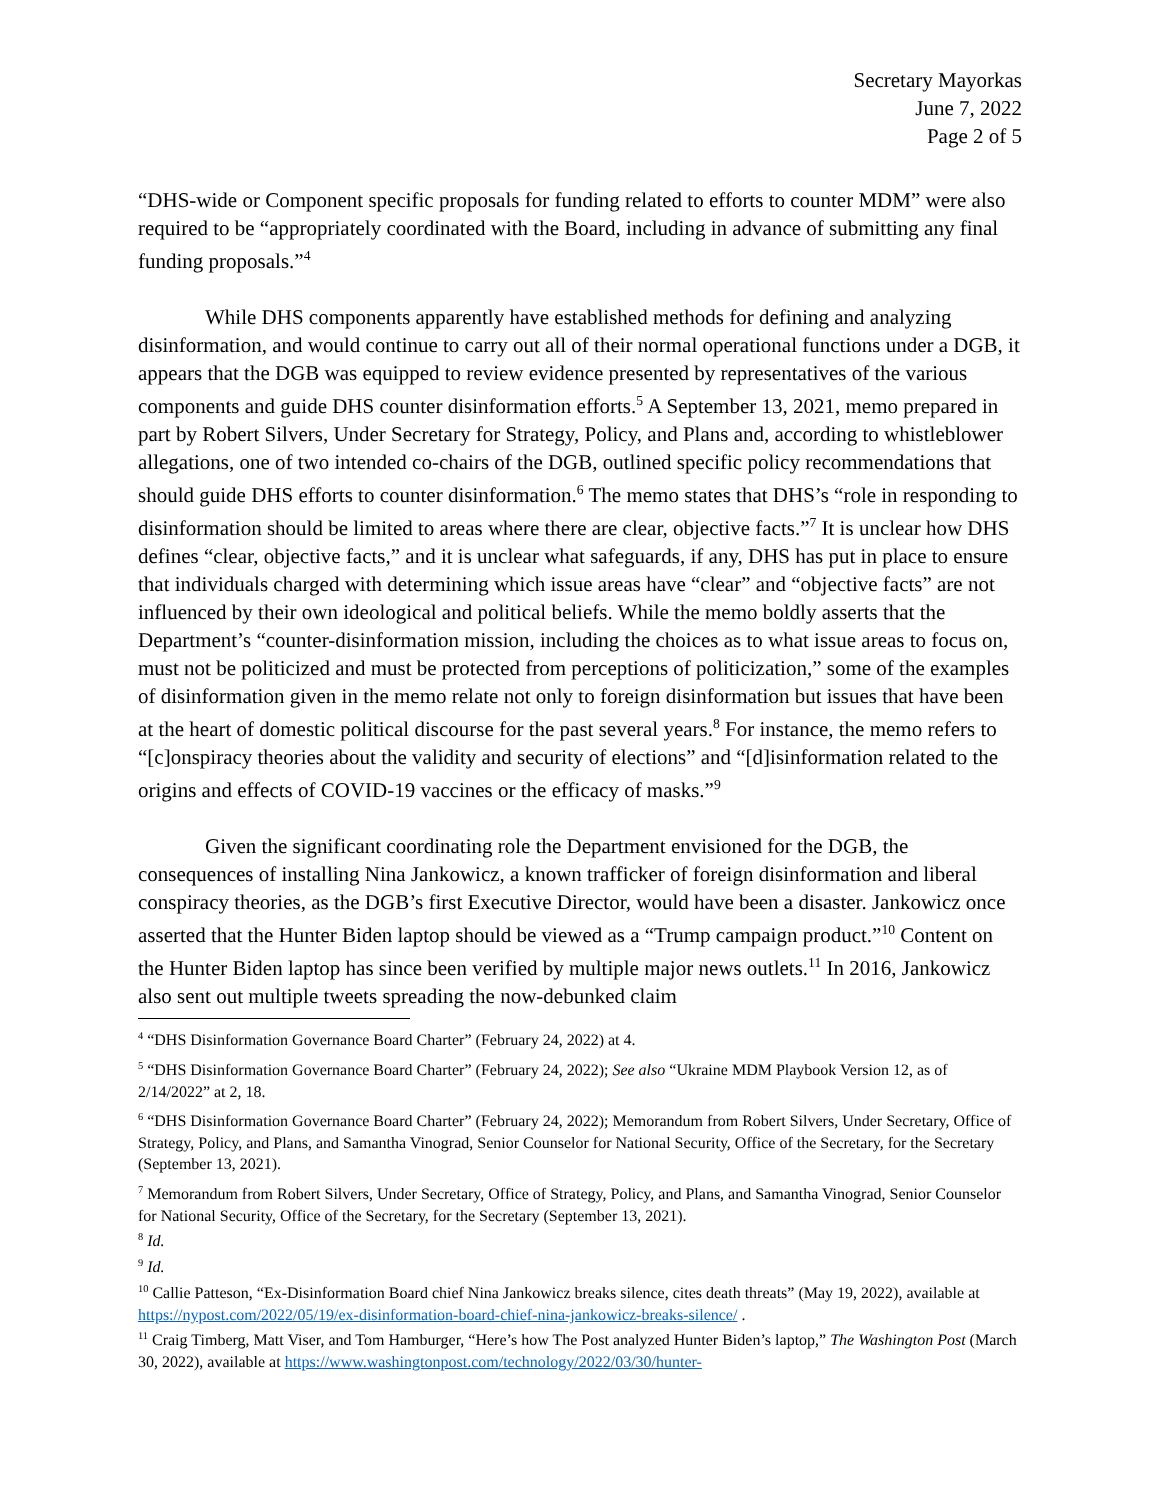Secretary Mayorkas
June 7, 2022
Page 2 of 5
“DHS-wide or Component specific proposals for funding related to efforts to counter MDM” were also required to be “appropriately coordinated with the Board, including in advance of submitting any final funding proposals.”<sup>4</sup>
While DHS components apparently have established methods for defining and analyzing disinformation, and would continue to carry out all of their normal operational functions under a DGB, it appears that the DGB was equipped to review evidence presented by representatives of the various components and guide DHS counter disinformation efforts.<sup>5</sup> A September 13, 2021, memo prepared in part by Robert Silvers, Under Secretary for Strategy, Policy, and Plans and, according to whistleblower allegations, one of two intended co-chairs of the DGB, outlined specific policy recommendations that should guide DHS efforts to counter disinformation.<sup>6</sup> The memo states that DHS’s “role in responding to disinformation should be limited to areas where there are clear, objective facts.”<sup>7</sup> It is unclear how DHS defines “clear, objective facts,” and it is unclear what safeguards, if any, DHS has put in place to ensure that individuals charged with determining which issue areas have “clear” and “objective facts” are not influenced by their own ideological and political beliefs. While the memo boldly asserts that the Department’s “counter-disinformation mission, including the choices as to what issue areas to focus on, must not be politicized and must be protected from perceptions of politicization,” some of the examples of disinformation given in the memo relate not only to foreign disinformation but issues that have been at the heart of domestic political discourse for the past several years.<sup>8</sup> For instance, the memo refers to “[c]onspiracy theories about the validity and security of elections” and “[d]isinformation related to the origins and effects of COVID-19 vaccines or the efficacy of masks.”<sup>9</sup>
Given the significant coordinating role the Department envisioned for the DGB, the consequences of installing Nina Jankowicz, a known trafficker of foreign disinformation and liberal conspiracy theories, as the DGB’s first Executive Director, would have been a disaster. Jankowicz once asserted that the Hunter Biden laptop should be viewed as a “Trump campaign product.”<sup>10</sup> Content on the Hunter Biden laptop has since been verified by multiple major news outlets.<sup>11</sup> In 2016, Jankowicz also sent out multiple tweets spreading the now-debunked claim
<sup>4</sup> “DHS Disinformation Governance Board Charter” (February 24, 2022) at 4.
<sup>5</sup> “DHS Disinformation Governance Board Charter” (February 24, 2022); See also “Ukraine MDM Playbook Version 12, as of 2/14/2022” at 2, 18.
<sup>6</sup> “DHS Disinformation Governance Board Charter” (February 24, 2022); Memorandum from Robert Silvers, Under Secretary, Office of Strategy, Policy, and Plans, and Samantha Vinograd, Senior Counselor for National Security, Office of the Secretary, for the Secretary (September 13, 2021).
<sup>7</sup> Memorandum from Robert Silvers, Under Secretary, Office of Strategy, Policy, and Plans, and Samantha Vinograd, Senior Counselor for National Security, Office of the Secretary, for the Secretary (September 13, 2021).
<sup>8</sup> Id.
<sup>9</sup> Id.
<sup>10</sup> Callie Patteson, “Ex-Disinformation Board chief Nina Jankowicz breaks silence, cites death threats” (May 19, 2022), available at https://nypost.com/2022/05/19/ex-disinformation-board-chief-nina-jankowicz-breaks-silence/ .
<sup>11</sup> Craig Timberg, Matt Viser, and Tom Hamburger, “Here’s how The Post analyzed Hunter Biden’s laptop,” The Washington Post (March 30, 2022), available at https://www.washingtonpost.com/technology/2022/03/30/hunter-